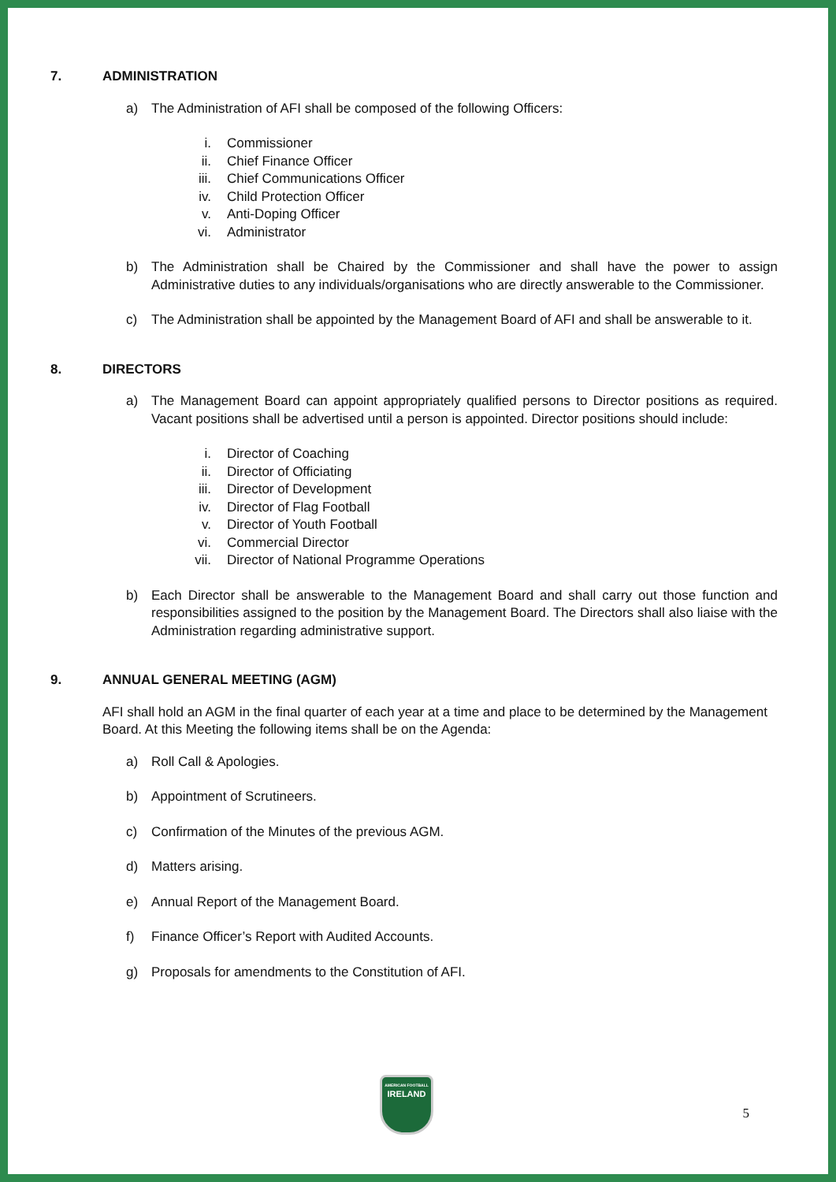7. ADMINISTRATION
a) The Administration of AFI shall be composed of the following Officers:
i. Commissioner
ii. Chief Finance Officer
iii. Chief Communications Officer
iv. Child Protection Officer
v. Anti-Doping Officer
vi. Administrator
b) The Administration shall be Chaired by the Commissioner and shall have the power to assign Administrative duties to any individuals/organisations who are directly answerable to the Commissioner.
c) The Administration shall be appointed by the Management Board of AFI and shall be answerable to it.
8. DIRECTORS
a) The Management Board can appoint appropriately qualified persons to Director positions as required. Vacant positions shall be advertised until a person is appointed. Director positions should include:
i. Director of Coaching
ii. Director of Officiating
iii. Director of Development
iv. Director of Flag Football
v. Director of Youth Football
vi. Commercial Director
vii. Director of National Programme Operations
b) Each Director shall be answerable to the Management Board and shall carry out those function and responsibilities assigned to the position by the Management Board. The Directors shall also liaise with the Administration regarding administrative support.
9. ANNUAL GENERAL MEETING (AGM)
AFI shall hold an AGM in the final quarter of each year at a time and place to be determined by the Management Board. At this Meeting the following items shall be on the Agenda:
a) Roll Call & Apologies.
b) Appointment of Scrutineers.
c) Confirmation of the Minutes of the previous AGM.
d) Matters arising.
e) Annual Report of the Management Board.
f) Finance Officer’s Report with Audited Accounts.
g) Proposals for amendments to the Constitution of AFI.
AMERICAN FOOTBALL
IRELAND
5